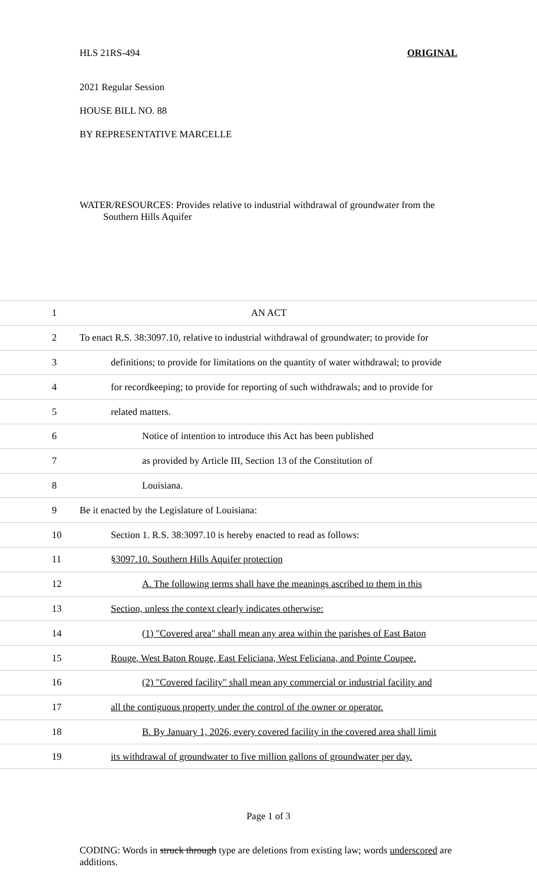HLS 21RS-494 ORIGINAL
2021 Regular Session
HOUSE BILL NO. 88
BY REPRESENTATIVE MARCELLE
WATER/RESOURCES: Provides relative to industrial withdrawal of groundwater from the
Southern Hills Aquifer
1 AN ACT
2 To enact R.S. 38:3097.10, relative to industrial withdrawal of groundwater; to provide for
3 definitions; to provide for limitations on the quantity of water withdrawal; to provide
4 for recordkeeping; to provide for reporting of such withdrawals; and to provide for
5 related matters.
6 Notice of intention to introduce this Act has been published
7 as provided by Article III, Section 13 of the Constitution of
8 Louisiana.
9 Be it enacted by the Legislature of Louisiana:
10 Section 1. R.S. 38:3097.10 is hereby enacted to read as follows:
11 §3097.10. Southern Hills Aquifer protection
12 A. The following terms shall have the meanings ascribed to them in this
13 Section, unless the context clearly indicates otherwise:
14 (1) "Covered area" shall mean any area within the parishes of East Baton
15 Rouge, West Baton Rouge, East Feliciana, West Feliciana, and Pointe Coupee.
16 (2) "Covered facility" shall mean any commercial or industrial facility and
17 all the contiguous property under the control of the owner or operator.
18 B. By January 1, 2026, every covered facility in the covered area shall limit
19 its withdrawal of groundwater to five million gallons of groundwater per day.
Page 1 of 3
CODING: Words in struck through type are deletions from existing law; words underscored are additions.